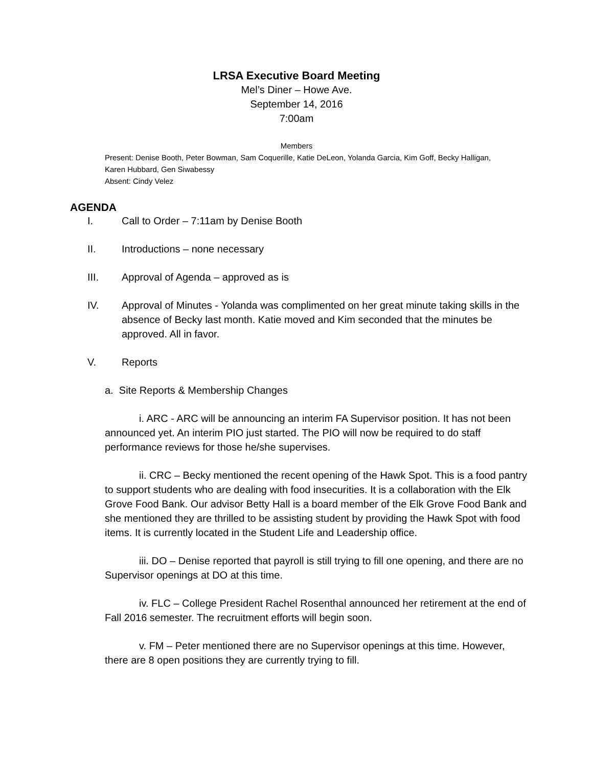LRSA Executive Board Meeting
Mel’s Diner – Howe Ave.
September 14, 2016
7:00am
Members
Present: Denise Booth, Peter Bowman, Sam Coquerille, Katie DeLeon, Yolanda Garcia, Kim Goff, Becky Halligan, Karen Hubbard, Gen Siwabessy
Absent: Cindy Velez
AGENDA
I. Call to Order – 7:11am by Denise Booth
II. Introductions – none necessary
III. Approval of Agenda – approved as is
IV. Approval of Minutes - Yolanda was complimented on her great minute taking skills in the absence of Becky last month. Katie moved and Kim seconded that the minutes be approved. All in favor.
V. Reports
a. Site Reports & Membership Changes
i. ARC - ARC will be announcing an interim FA Supervisor position. It has not been announced yet. An interim PIO just started. The PIO will now be required to do staff performance reviews for those he/she supervises.
ii. CRC – Becky mentioned the recent opening of the Hawk Spot. This is a food pantry to support students who are dealing with food insecurities. It is a collaboration with the Elk Grove Food Bank. Our advisor Betty Hall is a board member of the Elk Grove Food Bank and she mentioned they are thrilled to be assisting student by providing the Hawk Spot with food items. It is currently located in the Student Life and Leadership office.
iii. DO – Denise reported that payroll is still trying to fill one opening, and there are no Supervisor openings at DO at this time.
iv. FLC – College President Rachel Rosenthal announced her retirement at the end of Fall 2016 semester. The recruitment efforts will begin soon.
v. FM – Peter mentioned there are no Supervisor openings at this time. However, there are 8 open positions they are currently trying to fill.